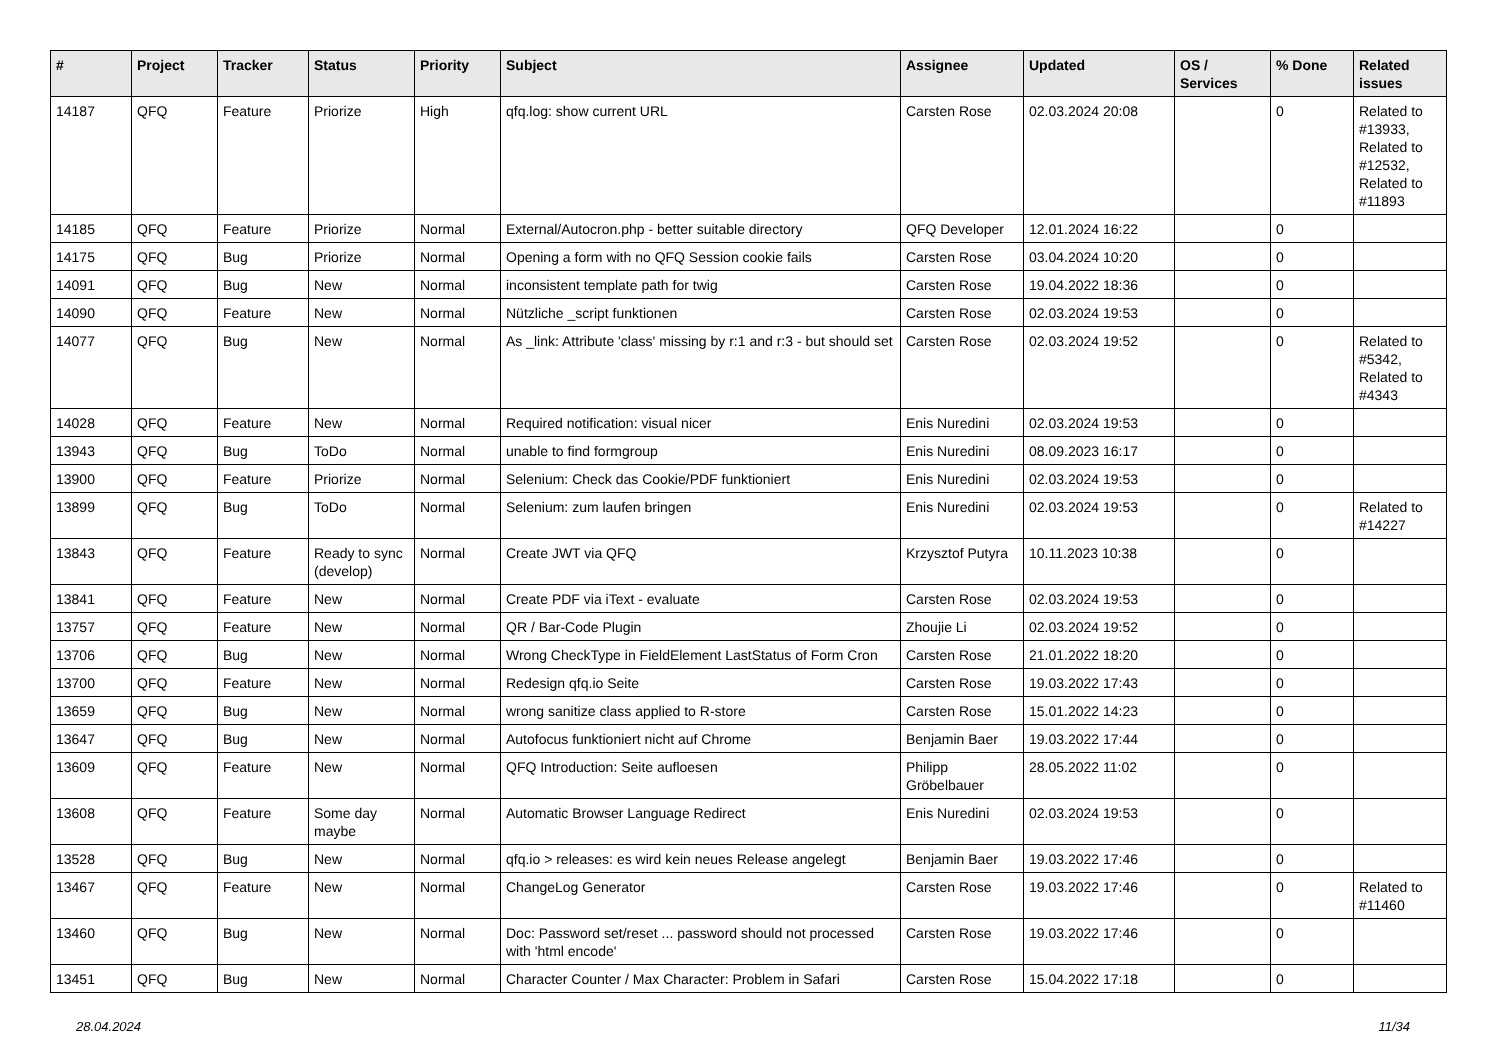| # | Project | Tracker | Status | Priority | Subject | Assignee | Updated | OS / Services | % Done | Related issues |
| --- | --- | --- | --- | --- | --- | --- | --- | --- | --- | --- |
| 14187 | QFQ | Feature | Priorize | High | qfq.log: show current URL | Carsten Rose | 02.03.2024 20:08 | | 0 | Related to #13933, Related to #12532, Related to #11893 |
| 14185 | QFQ | Feature | Priorize | Normal | External/Autocron.php - better suitable directory | QFQ Developer | 12.01.2024 16:22 | | 0 | |
| 14175 | QFQ | Bug | Priorize | Normal | Opening a form with no QFQ Session cookie fails | Carsten Rose | 03.04.2024 10:20 | | 0 | |
| 14091 | QFQ | Bug | New | Normal | inconsistent template path for twig | Carsten Rose | 19.04.2022 18:36 | | 0 | |
| 14090 | QFQ | Feature | New | Normal | Nützliche _script funktionen | Carsten Rose | 02.03.2024 19:53 | | 0 | |
| 14077 | QFQ | Bug | New | Normal | As _link: Attribute 'class' missing by r:1 and r:3 - but should set | Carsten Rose | 02.03.2024 19:52 | | 0 | Related to #5342, Related to #4343 |
| 14028 | QFQ | Feature | New | Normal | Required notification: visual nicer | Enis Nuredini | 02.03.2024 19:53 | | 0 | |
| 13943 | QFQ | Bug | ToDo | Normal | unable to find formgroup | Enis Nuredini | 08.09.2023 16:17 | | 0 | |
| 13900 | QFQ | Feature | Priorize | Normal | Selenium: Check das Cookie/PDF funktioniert | Enis Nuredini | 02.03.2024 19:53 | | 0 | |
| 13899 | QFQ | Bug | ToDo | Normal | Selenium: zum laufen bringen | Enis Nuredini | 02.03.2024 19:53 | | 0 | Related to #14227 |
| 13843 | QFQ | Feature | Ready to sync (develop) | Normal | Create JWT via QFQ | Krzysztof Putyra | 10.11.2023 10:38 | | 0 | |
| 13841 | QFQ | Feature | New | Normal | Create PDF via iText - evaluate | Carsten Rose | 02.03.2024 19:53 | | 0 | |
| 13757 | QFQ | Feature | New | Normal | QR / Bar-Code Plugin | Zhoujie Li | 02.03.2024 19:52 | | 0 | |
| 13706 | QFQ | Bug | New | Normal | Wrong CheckType in FieldElement LastStatus of Form Cron | Carsten Rose | 21.01.2022 18:20 | | 0 | |
| 13700 | QFQ | Feature | New | Normal | Redesign qfq.io Seite | Carsten Rose | 19.03.2022 17:43 | | 0 | |
| 13659 | QFQ | Bug | New | Normal | wrong sanitize class applied to R-store | Carsten Rose | 15.01.2022 14:23 | | 0 | |
| 13647 | QFQ | Bug | New | Normal | Autofocus funktioniert nicht auf Chrome | Benjamin Baer | 19.03.2022 17:44 | | 0 | |
| 13609 | QFQ | Feature | New | Normal | QFQ Introduction: Seite aufloesen | Philipp Gröbelbauer | 28.05.2022 11:02 | | 0 | |
| 13608 | QFQ | Feature | Some day maybe | Normal | Automatic Browser Language Redirect | Enis Nuredini | 02.03.2024 19:53 | | 0 | |
| 13528 | QFQ | Bug | New | Normal | qfq.io > releases: es wird kein neues Release angelegt | Benjamin Baer | 19.03.2022 17:46 | | 0 | |
| 13467 | QFQ | Feature | New | Normal | ChangeLog Generator | Carsten Rose | 19.03.2022 17:46 | | 0 | Related to #11460 |
| 13460 | QFQ | Bug | New | Normal | Doc: Password set/reset ... password should not processed with 'html encode' | Carsten Rose | 19.03.2022 17:46 | | 0 | |
| 13451 | QFQ | Bug | New | Normal | Character Counter / Max Character: Problem in Safari | Carsten Rose | 15.04.2022 17:18 | | 0 | |
28.04.2024 11/34